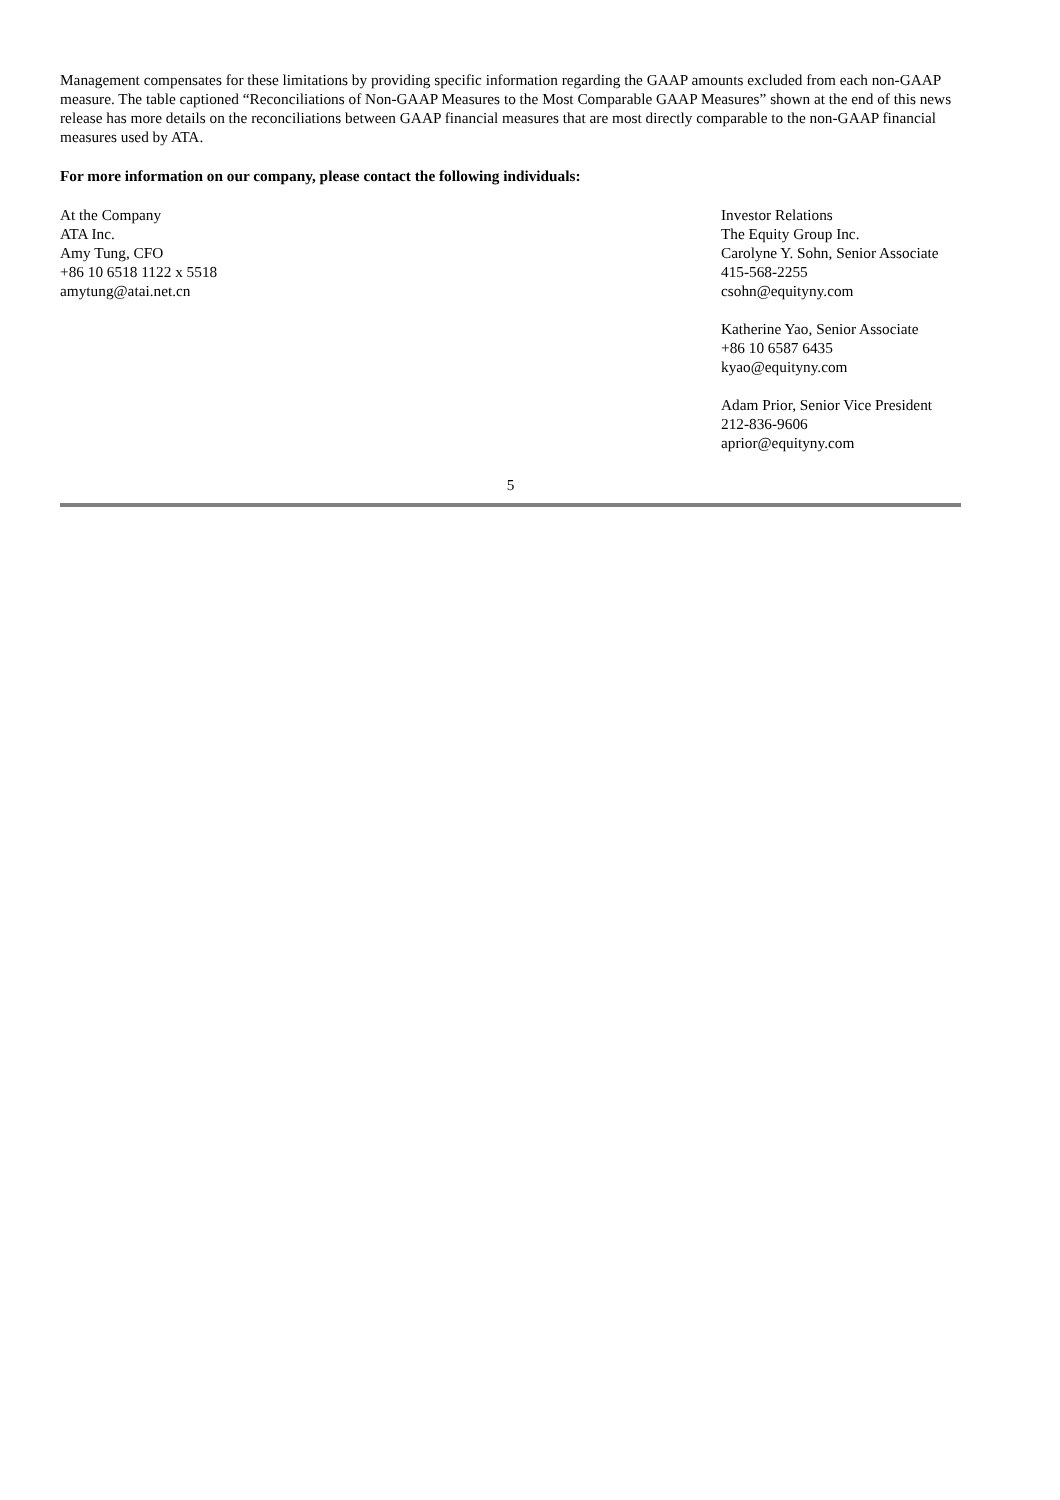Management compensates for these limitations by providing specific information regarding the GAAP amounts excluded from each non-GAAP measure. The table captioned “Reconciliations of Non-GAAP Measures to the Most Comparable GAAP Measures” shown at the end of this news release has more details on the reconciliations between GAAP financial measures that are most directly comparable to the non-GAAP financial measures used by ATA.
For more information on our company, please contact the following individuals:
At the Company
ATA Inc.
Amy Tung, CFO
+86 10 6518 1122 x 5518
amytung@atai.net.cn
Investor Relations
The Equity Group Inc.
Carolyne Y. Sohn, Senior Associate
415-568-2255
csohn@equityny.com
Katherine Yao, Senior Associate
+86 10 6587 6435
kyao@equityny.com
Adam Prior, Senior Vice President
212-836-9606
aprior@equityny.com
5